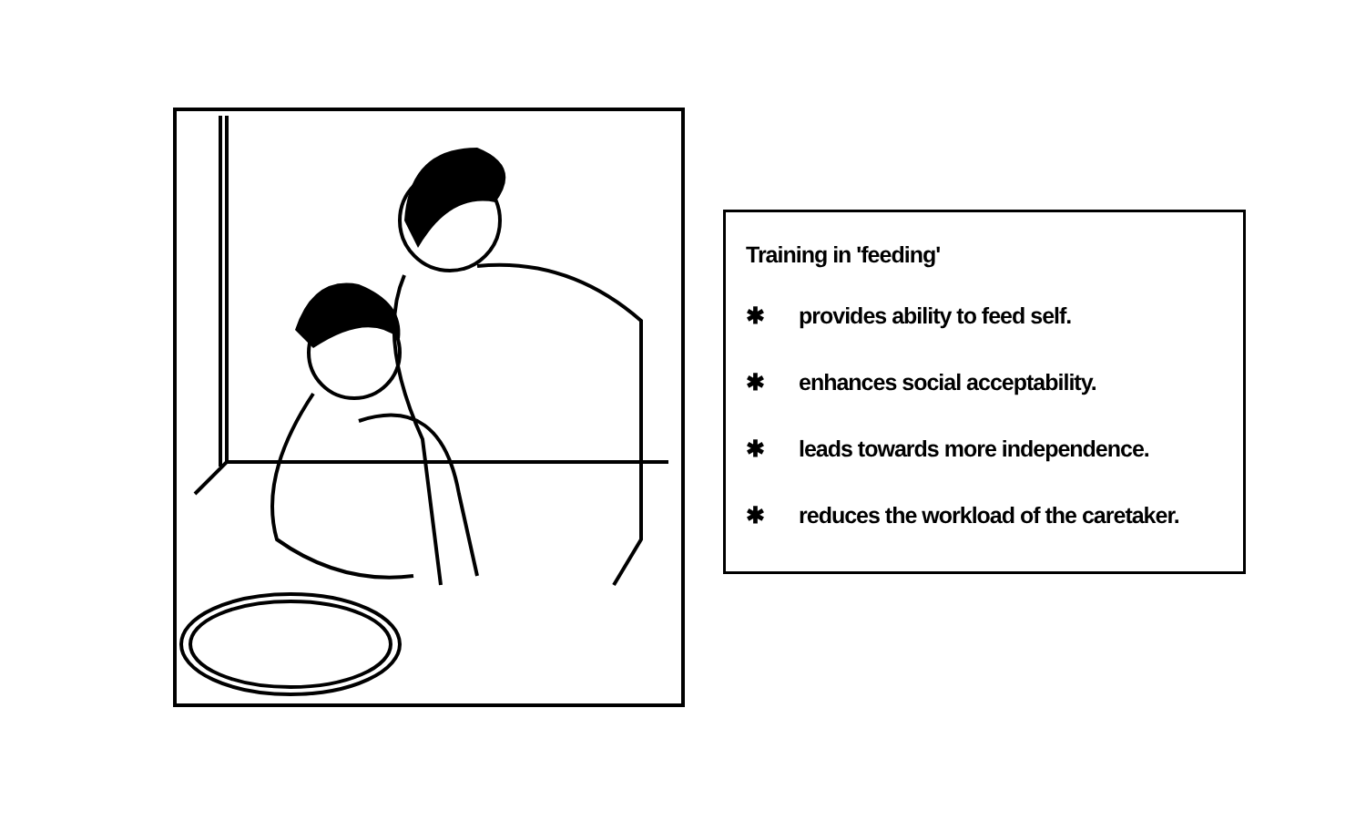Training in 'feeding'
✱ provides ability to feed self.
✱ enhances social acceptability.
✱ leads towards more independence.
✱ reduces the workload of the caretaker.